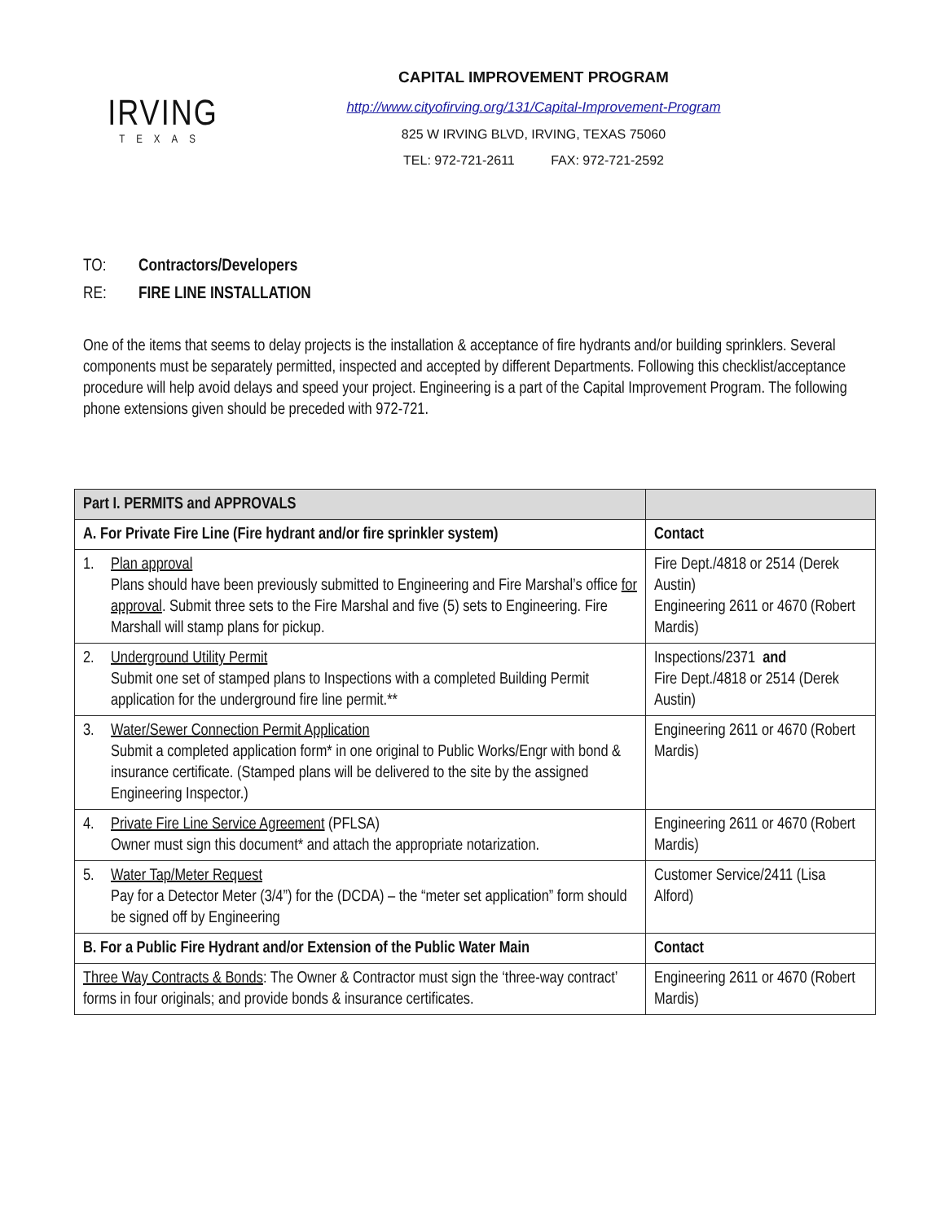IRVING
TEXAS
CAPITAL IMPROVEMENT PROGRAM
http://www.cityofirving.org/131/Capital-Improvement-Program
825 W IRVING BLVD, IRVING, TEXAS 75060
TEL: 972-721-2611 FAX: 972-721-2592
TO: Contractors/Developers
RE: FIRE LINE INSTALLATION
One of the items that seems to delay projects is the installation & acceptance of fire hydrants and/or building sprinklers. Several components must be separately permitted, inspected and accepted by different Departments. Following this checklist/acceptance procedure will help avoid delays and speed your project. Engineering is a part of the Capital Improvement Program. The following phone extensions given should be preceded with 972-721.
| Part I. PERMITS and APPROVALS | |
| --- | --- |
| A. For Private Fire Line (Fire hydrant and/or fire sprinkler system) | Contact |
| 1. Plan approval Plans should have been previously submitted to Engineering and Fire Marshal’s office for approval . Submit three sets to the Fire Marshal and five (5) sets to Engineering. Fire Marshall will stamp plans for pickup. | Fire Dept./4818 or 2514 (Derek Austin) Engineering 2611 or 4670 (Robert Mardis) |
| 2. Underground Utility Permit Submit one set of stamped plans to Inspections with a completed Building Permit application for the underground fire line permit.** | Inspections/2371 and Fire Dept./4818 or 2514 (Derek Austin) |
| 3. Water/Sewer Connection Permit Application Submit a completed application form* in one original to Public Works/Engr with bond & insurance certificate. (Stamped plans will be delivered to the site by the assigned Engineering Inspector.) | Engineering 2611 or 4670 (Robert Mardis) |
| 4. Private Fire Line Service Agreement (PFLSA) Owner must sign this document* and attach the appropriate notarization. | Engineering 2611 or 4670 (Robert Mardis) |
| 5. Water Tap/Meter Request Pay for a Detector Meter (3/4”) for the (DCDA) – the “meter set application” form should be signed off by Engineering | Customer Service/2411 (Lisa Alford) |
| B. For a Public Fire Hydrant and/or Extension of the Public Water Main | Contact |
| Three Way Contracts & Bonds : The Owner & Contractor must sign the ‘three-way contract’ forms in four originals; and provide bonds & insurance certificates. | Engineering 2611 or 4670 (Robert Mardis) |